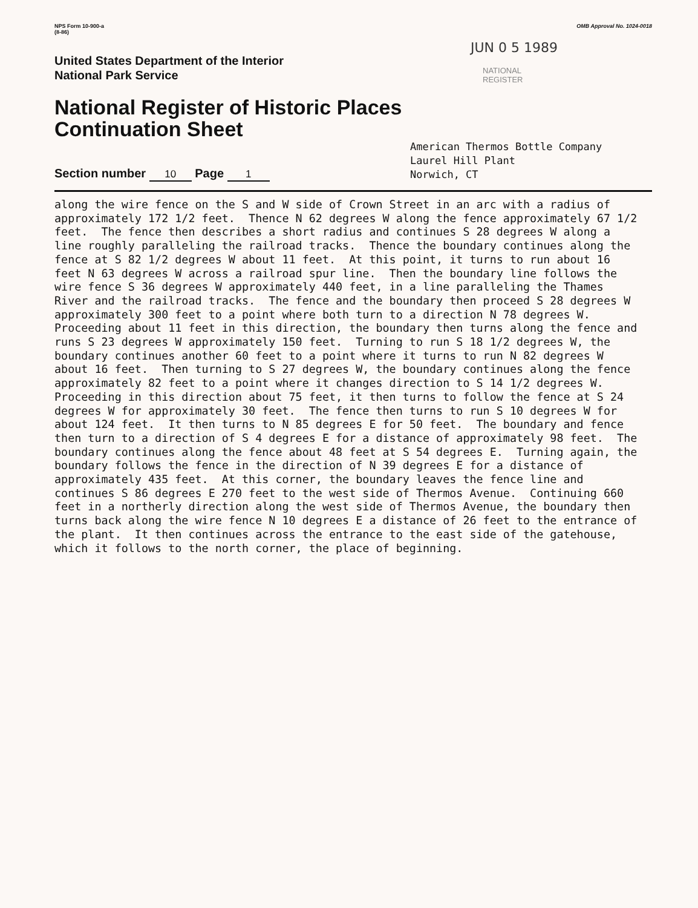NPS Form 10-900-a
(8-86)
OMB Approval No. 1024-0018
United States Department of the Interior
National Park Service
JUN 0 5 1989
NATIONAL
REGISTER
National Register of Historic Places
Continuation Sheet
Section number 10 Page 1
American Thermos Bottle Company
Laurel Hill Plant
Norwich, CT
along the wire fence on the S and W side of Crown Street in an arc with a radius of
approximately 172 1/2 feet.  Thence N 62 degrees W along the fence approximately 67 1/2
feet.  The fence then describes a short radius and continues S 28 degrees W along a
line roughly paralleling the railroad tracks.  Thence the boundary continues along the
fence at S 82 1/2 degrees W about 11 feet.  At this point, it turns to run about 16
feet N 63 degrees W across a railroad spur line.  Then the boundary line follows the
wire fence S 36 degrees W approximately 440 feet, in a line paralleling the Thames
River and the railroad tracks.  The fence and the boundary then proceed S 28 degrees W
approximately 300 feet to a point where both turn to a direction N 78 degrees W.
Proceeding about 11 feet in this direction, the boundary then turns along the fence and
runs S 23 degrees W approximately 150 feet.  Turning to run S 18 1/2 degrees W, the
boundary continues another 60 feet to a point where it turns to run N 82 degrees W
about 16 feet.  Then turning to S 27 degrees W, the boundary continues along the fence
approximately 82 feet to a point where it changes direction to S 14 1/2 degrees W.
Proceeding in this direction about 75 feet, it then turns to follow the fence at S 24
degrees W for approximately 30 feet.  The fence then turns to run S 10 degrees W for
about 124 feet.  It then turns to N 85 degrees E for 50 feet.  The boundary and fence
then turn to a direction of S 4 degrees E for a distance of approximately 98 feet.  The
boundary continues along the fence about 48 feet at S 54 degrees E.  Turning again, the
boundary follows the fence in the direction of N 39 degrees E for a distance of
approximately 435 feet.  At this corner, the boundary leaves the fence line and
continues S 86 degrees E 270 feet to the west side of Thermos Avenue.  Continuing 660
feet in a northerly direction along the west side of Thermos Avenue, the boundary then
turns back along the wire fence N 10 degrees E a distance of 26 feet to the entrance of
the plant.  It then continues across the entrance to the east side of the gatehouse,
which it follows to the north corner, the place of beginning.